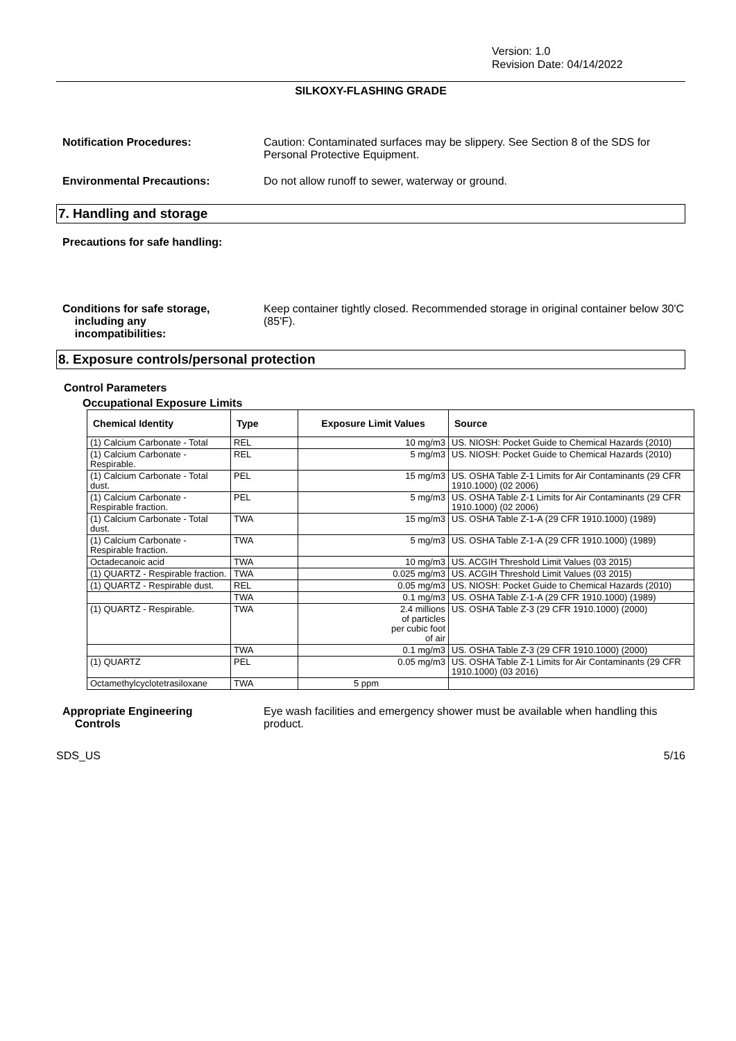Version: 1.0
Revision Date: 04/14/2022
SILKOXY-FLASHING GRADE
Notification Procedures: Caution: Contaminated surfaces may be slippery. See Section 8 of the SDS for Personal Protective Equipment.
Environmental Precautions: Do not allow runoff to sewer, waterway or ground.
7. Handling and storage
Precautions for safe handling:
Conditions for safe storage,
including any
incompatibilities:
Keep container tightly closed. Recommended storage in original container below 30'C (85'F).
8. Exposure controls/personal protection
Control Parameters
Occupational Exposure Limits
| Chemical Identity | Type | Exposure Limit Values | Source |
| --- | --- | --- | --- |
| (1) Calcium Carbonate - Total | REL | 10 mg/m3 | US. NIOSH: Pocket Guide to Chemical Hazards (2010) |
| (1) Calcium Carbonate - Respirable. | REL | 5 mg/m3 | US. NIOSH: Pocket Guide to Chemical Hazards (2010) |
| (1) Calcium Carbonate - Total dust. | PEL | 15 mg/m3 | US. OSHA Table Z-1 Limits for Air Contaminants (29 CFR 1910.1000) (02 2006) |
| (1) Calcium Carbonate - Respirable fraction. | PEL | 5 mg/m3 | US. OSHA Table Z-1 Limits for Air Contaminants (29 CFR 1910.1000) (02 2006) |
| (1) Calcium Carbonate - Total dust. | TWA | 15 mg/m3 | US. OSHA Table Z-1-A (29 CFR 1910.1000) (1989) |
| (1) Calcium Carbonate - Respirable fraction. | TWA | 5 mg/m3 | US. OSHA Table Z-1-A (29 CFR 1910.1000) (1989) |
| Octadecanoic acid | TWA | 10 mg/m3 | US. ACGIH Threshold Limit Values (03 2015) |
| (1) QUARTZ - Respirable fraction. | TWA | 0.025 mg/m3 | US. ACGIH Threshold Limit Values (03 2015) |
| (1) QUARTZ - Respirable dust. | REL | 0.05 mg/m3 | US. NIOSH: Pocket Guide to Chemical Hazards (2010) |
| | TWA | 0.1 mg/m3 | US. OSHA Table Z-1-A (29 CFR 1910.1000) (1989) |
| (1) QUARTZ - Respirable. | TWA | 2.4 millions of particles per cubic foot of air | US. OSHA Table Z-3 (29 CFR 1910.1000) (2000) |
| | TWA | 0.1 mg/m3 | US. OSHA Table Z-3 (29 CFR 1910.1000) (2000) |
| (1) QUARTZ | PEL | 0.05 mg/m3 | US. OSHA Table Z-1 Limits for Air Contaminants (29 CFR 1910.1000) (03 2016) |
| Octamethylcyclotetrasiloxane | TWA | 5 ppm | |
Appropriate Engineering
Controls
Eye wash facilities and emergency shower must be available when handling this product.
SDS_US 5/16